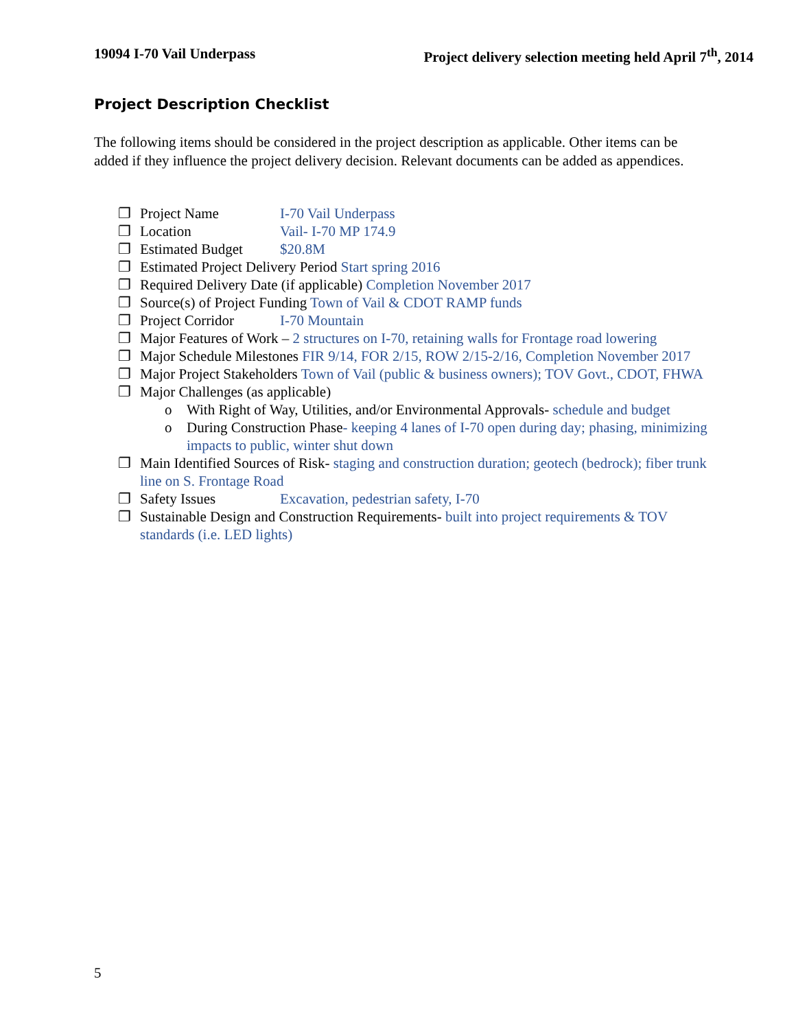19094 I-70 Vail Underpass Project delivery selection meeting held April 7<sup>th</sup>, 2014
Project Description Checklist
The following items should be considered in the project description as applicable. Other items can be added if they influence the project delivery decision. Relevant documents can be added as appendices.
❐ Project Name I-70 Vail Underpass
❐ Location Vail- I-70 MP 174.9
❐ Estimated Budget $20.8M
❐ Estimated Project Delivery Period Start spring 2016
❐ Required Delivery Date (if applicable) Completion November 2017
❐ Source(s) of Project Funding Town of Vail & CDOT RAMP funds
❐ Project Corridor I-70 Mountain
❐ Major Features of Work – 2 structures on I-70, retaining walls for Frontage road lowering
❐ Major Schedule Milestones FIR 9/14, FOR 2/15, ROW 2/15-2/16, Completion November 2017
❐ Major Project Stakeholders Town of Vail (public & business owners); TOV Govt., CDOT, FHWA
❐ Major Challenges (as applicable)
o With Right of Way, Utilities, and/or Environmental Approvals- schedule and budget
o During Construction Phase- keeping 4 lanes of I-70 open during day; phasing, minimizing impacts to public, winter shut down
❐ Main Identified Sources of Risk- staging and construction duration; geotech (bedrock); fiber trunk line on S. Frontage Road
❐ Safety Issues Excavation, pedestrian safety, I-70
❐ Sustainable Design and Construction Requirements- built into project requirements & TOV standards (i.e. LED lights)
5